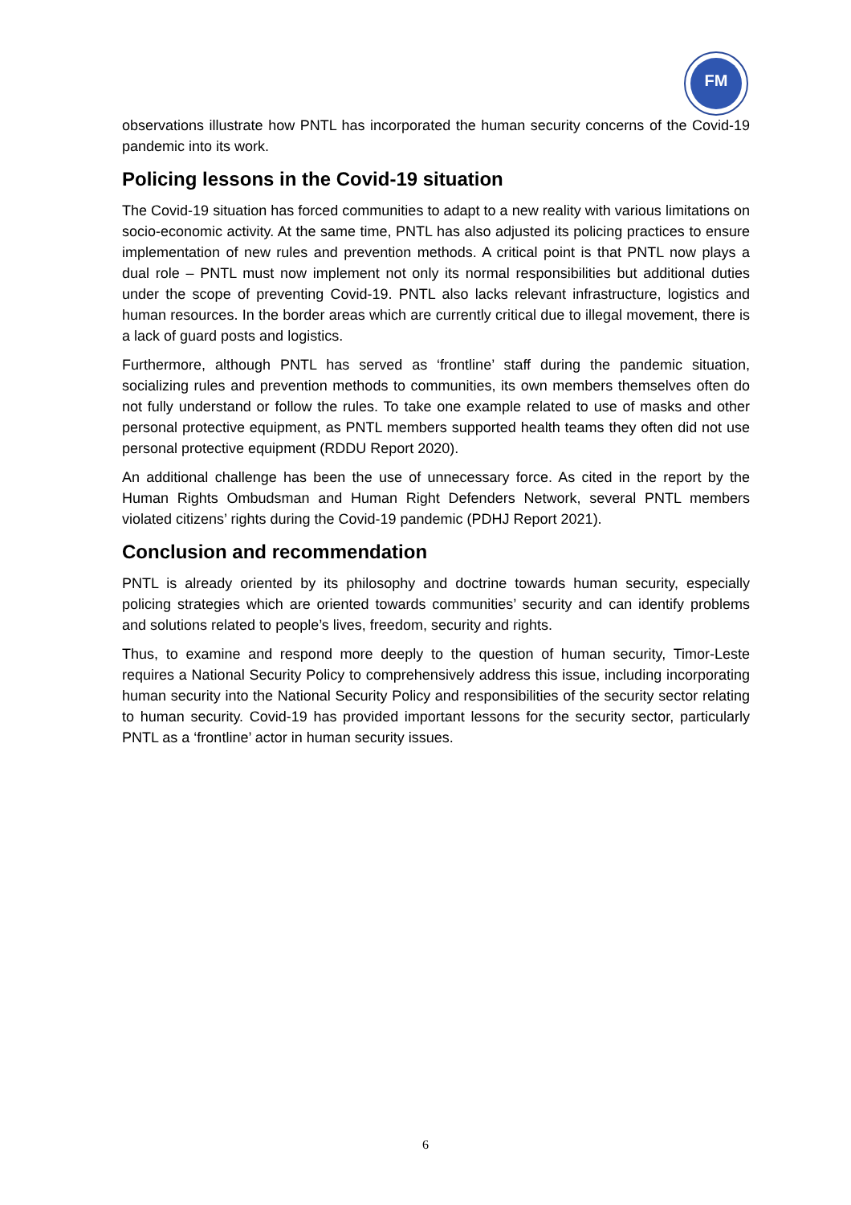FM
observations illustrate how PNTL has incorporated the human security concerns of the Covid-19 pandemic into its work.
Policing lessons in the Covid-19 situation
The Covid-19 situation has forced communities to adapt to a new reality with various limitations on socio-economic activity. At the same time, PNTL has also adjusted its policing practices to ensure implementation of new rules and prevention methods. A critical point is that PNTL now plays a dual role – PNTL must now implement not only its normal responsibilities but additional duties under the scope of preventing Covid-19. PNTL also lacks relevant infrastructure, logistics and human resources. In the border areas which are currently critical due to illegal movement, there is a lack of guard posts and logistics.
Furthermore, although PNTL has served as ‘frontline’ staff during the pandemic situation, socializing rules and prevention methods to communities, its own members themselves often do not fully understand or follow the rules. To take one example related to use of masks and other personal protective equipment, as PNTL members supported health teams they often did not use personal protective equipment (RDDU Report 2020).
An additional challenge has been the use of unnecessary force. As cited in the report by the Human Rights Ombudsman and Human Right Defenders Network, several PNTL members violated citizens’ rights during the Covid-19 pandemic (PDHJ Report 2021).
Conclusion and recommendation
PNTL is already oriented by its philosophy and doctrine towards human security, especially policing strategies which are oriented towards communities’ security and can identify problems and solutions related to people’s lives, freedom, security and rights.
Thus, to examine and respond more deeply to the question of human security, Timor-Leste requires a National Security Policy to comprehensively address this issue, including incorporating human security into the National Security Policy and responsibilities of the security sector relating to human security. Covid-19 has provided important lessons for the security sector, particularly PNTL as a ‘frontline’ actor in human security issues.
6